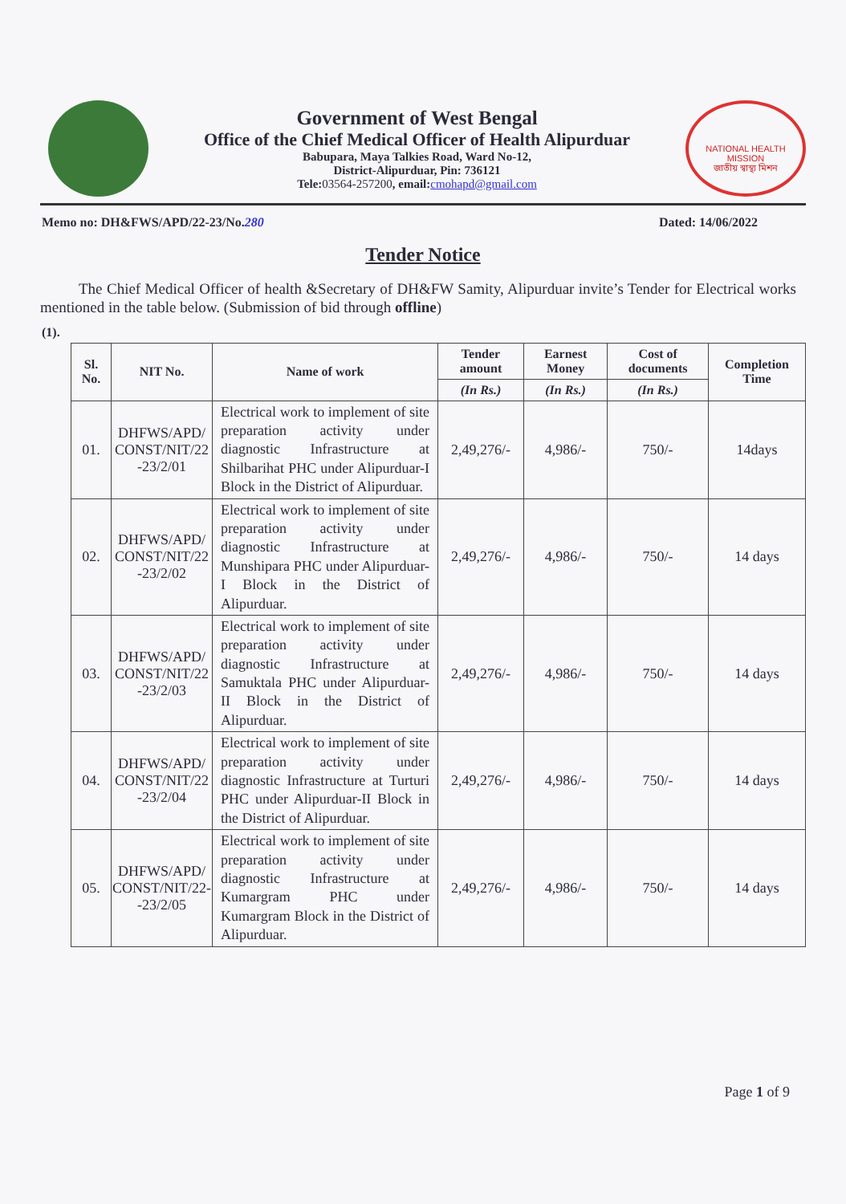Government of West Bengal
Office of the Chief Medical Officer of Health Alipurduar
Babupara, Maya Talkies Road, Ward No-12,
District-Alipurduar, Pin: 736121
Tele:03564-257200, email:cmohapd@gmail.com
NATIONAL HEALTH MISSION
জাতীয় স্বাস্থ্য মিশন
Memo no: DH&FWS/APD/22-23/No.280 Dated: 14/06/2022
Tender Notice
The Chief Medical Officer of health &Secretary of DH&FW Samity, Alipurduar invite’s Tender for Electrical works mentioned in the table below. (Submission of bid through offline)
(1).
| Sl. No. | NIT No. | Name of work | Tender amount | Earnest Money | Cost of documents | Completion Time |
| --- | --- | --- | --- | --- | --- | --- |
| | | | (In Rs.) | (In Rs.) | (In Rs.) | |
| 01. | DHFWS/APD/ CONST/NIT/22 -23/2/01 | Electrical work to implement of site preparation activity under diagnostic Infrastructure at Shilbarihat PHC under Alipurduar-I Block in the District of Alipurduar. | 2,49,276/- | 4,986/- | 750/- | 14days |
| 02. | DHFWS/APD/ CONST/NIT/22 -23/2/02 | Electrical work to implement of site preparation activity under diagnostic Infrastructure at Munshipara PHC under Alipurduar-I Block in the District of Alipurduar. | 2,49,276/- | 4,986/- | 750/- | 14 days |
| 03. | DHFWS/APD/ CONST/NIT/22 -23/2/03 | Electrical work to implement of site preparation activity under diagnostic Infrastructure at Samuktala PHC under Alipurduar-II Block in the District of Alipurduar. | 2,49,276/- | 4,986/- | 750/- | 14 days |
| 04. | DHFWS/APD/ CONST/NIT/22 -23/2/04 | Electrical work to implement of site preparation activity under diagnostic Infrastructure at Turturi PHC under Alipurduar-II Block in the District of Alipurduar. | 2,49,276/- | 4,986/- | 750/- | 14 days |
| 05. | DHFWS/APD/ CONST/NIT/22- -23/2/05 | Electrical work to implement of site preparation activity under diagnostic Infrastructure at Kumargram PHC under Kumargram Block in the District of Alipurduar. | 2,49,276/- | 4,986/- | 750/- | 14 days |
Page 1 of 9